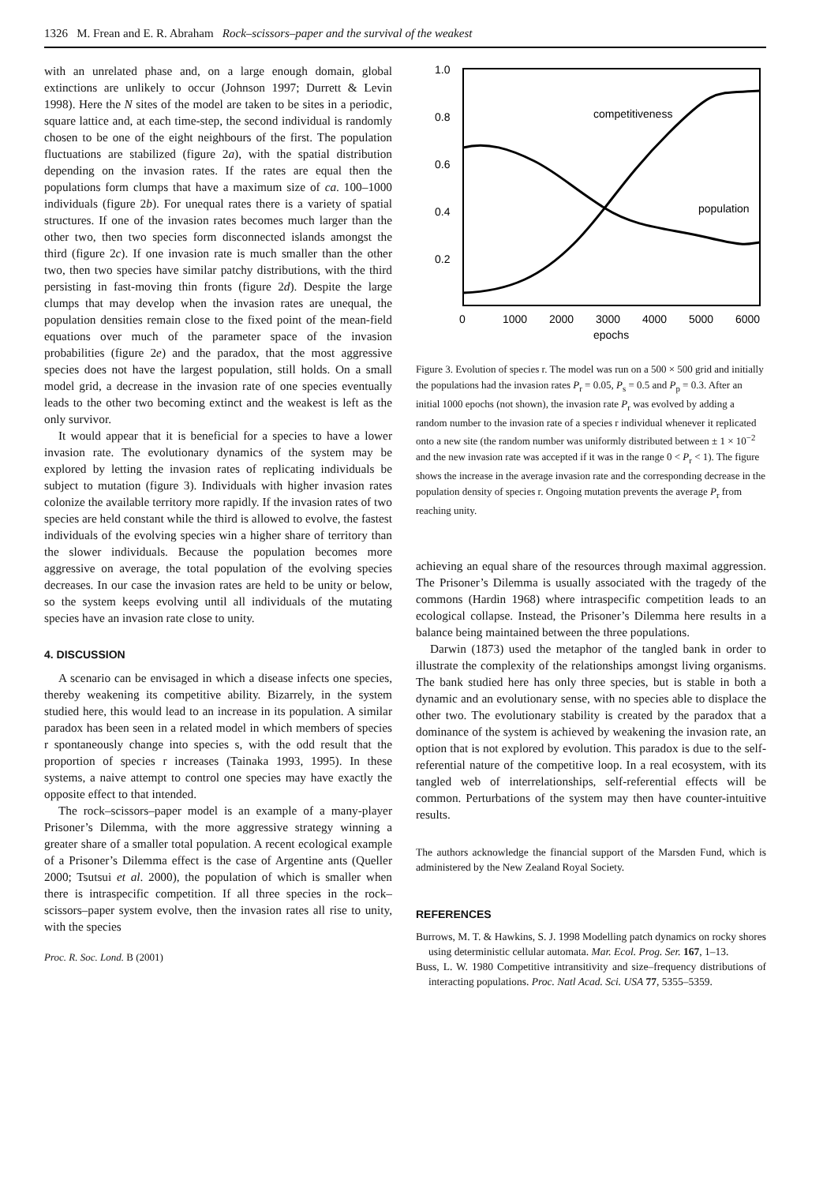1326 M. Frean and E. R. Abraham Rock–scissors–paper and the survival of the weakest
with an unrelated phase and, on a large enough domain, global extinctions are unlikely to occur (Johnson 1997; Durrett & Levin 1998). Here the N sites of the model are taken to be sites in a periodic, square lattice and, at each time-step, the second individual is randomly chosen to be one of the eight neighbours of the first. The population fluctuations are stabilized (figure 2a), with the spatial distribution depending on the invasion rates. If the rates are equal then the populations form clumps that have a maximum size of ca. 100–1000 individuals (figure 2b). For unequal rates there is a variety of spatial structures. If one of the invasion rates becomes much larger than the other two, then two species form disconnected islands amongst the third (figure 2c). If one invasion rate is much smaller than the other two, then two species have similar patchy distributions, with the third persisting in fast-moving thin fronts (figure 2d). Despite the large clumps that may develop when the invasion rates are unequal, the population densities remain close to the fixed point of the mean-field equations over much of the parameter space of the invasion probabilities (figure 2e) and the paradox, that the most aggressive species does not have the largest population, still holds. On a small model grid, a decrease in the invasion rate of one species eventually leads to the other two becoming extinct and the weakest is left as the only survivor.
It would appear that it is beneficial for a species to have a lower invasion rate. The evolutionary dynamics of the system may be explored by letting the invasion rates of replicating individuals be subject to mutation (figure 3). Individuals with higher invasion rates colonize the available territory more rapidly. If the invasion rates of two species are held constant while the third is allowed to evolve, the fastest individuals of the evolving species win a higher share of territory than the slower individuals. Because the population becomes more aggressive on average, the total population of the evolving species decreases. In our case the invasion rates are held to be unity or below, so the system keeps evolving until all individuals of the mutating species have an invasion rate close to unity.
4. DISCUSSION
A scenario can be envisaged in which a disease infects one species, thereby weakening its competitive ability. Bizarrely, in the system studied here, this would lead to an increase in its population. A similar paradox has been seen in a related model in which members of species r spontaneously change into species s, with the odd result that the proportion of species r increases (Tainaka 1993, 1995). In these systems, a naive attempt to control one species may have exactly the opposite effect to that intended.
The rock–scissors–paper model is an example of a many-player Prisoner’s Dilemma, with the more aggressive strategy winning a greater share of a smaller total population. A recent ecological example of a Prisoner’s Dilemma effect is the case of Argentine ants (Queller 2000; Tsutsui et al. 2000), the population of which is smaller when there is intraspecific competition. If all three species in the rock–scissors–paper system evolve, then the invasion rates all rise to unity, with the species
Proc. R. Soc. Lond. B (2001)
1.0
0.8
0.6
0.4
0.2
0
1000
2000
3000
4000
5000
6000
epochs
competitiveness
population
Figure 3. Evolution of species r. The model was run on a 500 × 500 grid and initially the populations had the invasion rates P<sub>r</sub> = 0.05, P<sub>s</sub> = 0.5 and P<sub>p</sub> = 0.3. After an initial 1000 epochs (not shown), the invasion rate P<sub>r</sub> was evolved by adding a random number to the invasion rate of a species r individual whenever it replicated onto a new site (the random number was uniformly distributed between ± 1 × 10<sup>−2</sup> and the new invasion rate was accepted if it was in the range 0 < P<sub>r</sub> < 1). The figure shows the increase in the average invasion rate and the corresponding decrease in the population density of species r. Ongoing mutation prevents the average P<sub>r</sub> from reaching unity.
achieving an equal share of the resources through maximal aggression. The Prisoner’s Dilemma is usually associated with the tragedy of the commons (Hardin 1968) where intraspecific competition leads to an ecological collapse. Instead, the Prisoner’s Dilemma here results in a balance being maintained between the three populations.
Darwin (1873) used the metaphor of the tangled bank in order to illustrate the complexity of the relationships amongst living organisms. The bank studied here has only three species, but is stable in both a dynamic and an evolutionary sense, with no species able to displace the other two. The evolutionary stability is created by the paradox that a dominance of the system is achieved by weakening the invasion rate, an option that is not explored by evolution. This paradox is due to the self-referential nature of the competitive loop. In a real ecosystem, with its tangled web of interrelationships, self-referential effects will be common. Perturbations of the system may then have counter-intuitive results.
The authors acknowledge the financial support of the Marsden Fund, which is administered by the New Zealand Royal Society.
REFERENCES
Burrows, M. T. & Hawkins, S. J. 1998 Modelling patch dynamics on rocky shores using deterministic cellular automata. Mar. Ecol. Prog. Ser. 167, 1–13.
Buss, L. W. 1980 Competitive intransitivity and size–frequency distributions of interacting populations. Proc. Natl Acad. Sci. USA 77, 5355–5359.